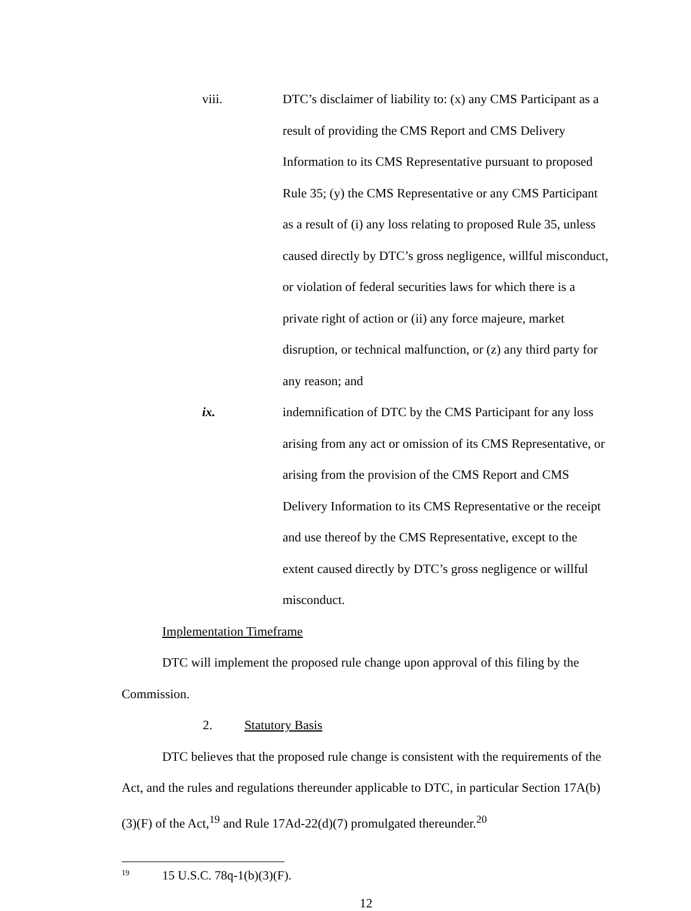viii. DTC’s disclaimer of liability to: (x) any CMS Participant as a result of providing the CMS Report and CMS Delivery Information to its CMS Representative pursuant to proposed Rule 35; (y) the CMS Representative or any CMS Participant as a result of (i) any loss relating to proposed Rule 35, unless caused directly by DTC’s gross negligence, willful misconduct, or violation of federal securities laws for which there is a private right of action or (ii) any force majeure, market disruption, or technical malfunction, or (z) any third party for any reason; and
ix. indemnification of DTC by the CMS Participant for any loss arising from any act or omission of its CMS Representative, or arising from the provision of the CMS Report and CMS Delivery Information to its CMS Representative or the receipt and use thereof by the CMS Representative, except to the extent caused directly by DTC’s gross negligence or willful misconduct.
Implementation Timeframe
DTC will implement the proposed rule change upon approval of this filing by the Commission.
2. Statutory Basis
DTC believes that the proposed rule change is consistent with the requirements of the Act, and the rules and regulations thereunder applicable to DTC, in particular Section 17A(b)(3)(F) of the Act,<sup>19</sup> and Rule 17Ad-22(d)(7) promulgated thereunder.<sup>20</sup>
<sup>19</sup> 15 U.S.C. 78q-1(b)(3)(F).
12